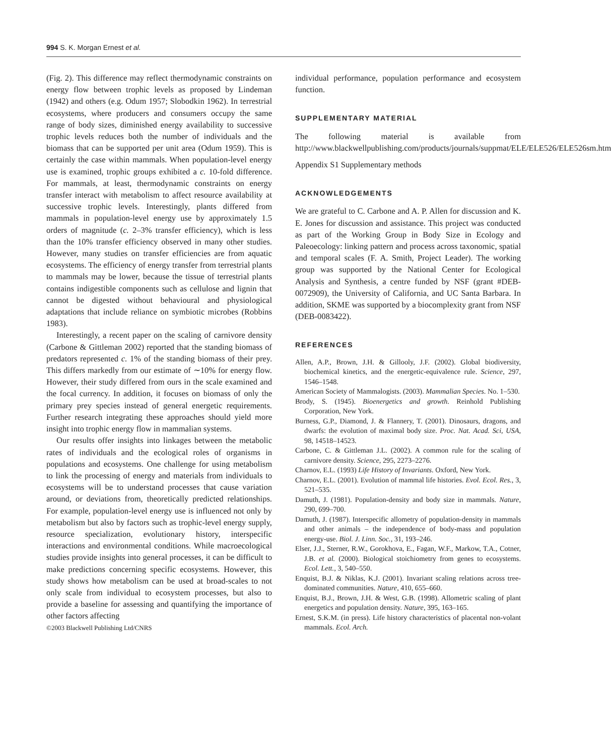994 S. K. Morgan Ernest et al.
(Fig. 2). This difference may reflect thermodynamic constraints on energy flow between trophic levels as proposed by Lindeman (1942) and others (e.g. Odum 1957; Slobodkin 1962). In terrestrial ecosystems, where producers and consumers occupy the same range of body sizes, diminished energy availability to successive trophic levels reduces both the number of individuals and the biomass that can be supported per unit area (Odum 1959). This is certainly the case within mammals. When population-level energy use is examined, trophic groups exhibited a c. 10-fold difference. For mammals, at least, thermodynamic constraints on energy transfer interact with metabolism to affect resource availability at successive trophic levels. Interestingly, plants differed from mammals in population-level energy use by approximately 1.5 orders of magnitude (c. 2–3% transfer efficiency), which is less than the 10% transfer efficiency observed in many other studies. However, many studies on transfer efficiencies are from aquatic ecosystems. The efficiency of energy transfer from terrestrial plants to mammals may be lower, because the tissue of terrestrial plants contains indigestible components such as cellulose and lignin that cannot be digested without behavioural and physiological adaptations that include reliance on symbiotic microbes (Robbins 1983).
Interestingly, a recent paper on the scaling of carnivore density (Carbone & Gittleman 2002) reported that the standing biomass of predators represented c. 1% of the standing biomass of their prey. This differs markedly from our estimate of ∼10% for energy flow. However, their study differed from ours in the scale examined and the focal currency. In addition, it focuses on biomass of only the primary prey species instead of general energetic requirements. Further research integrating these approaches should yield more insight into trophic energy flow in mammalian systems.
Our results offer insights into linkages between the metabolic rates of individuals and the ecological roles of organisms in populations and ecosystems. One challenge for using metabolism to link the processing of energy and materials from individuals to ecosystems will be to understand processes that cause variation around, or deviations from, theoretically predicted relationships. For example, population-level energy use is influenced not only by metabolism but also by factors such as trophic-level energy supply, resource specialization, evolutionary history, interspecific interactions and environmental conditions. While macroecological studies provide insights into general processes, it can be difficult to make predictions concerning specific ecosystems. However, this study shows how metabolism can be used at broad-scales to not only scale from individual to ecosystem processes, but also to provide a baseline for assessing and quantifying the importance of other factors affecting
©2003 Blackwell Publishing Ltd/CNRS
individual performance, population performance and ecosystem function.
SUPPLEMENTARY MATERIAL
The following material is available from http://www.blackwellpublishing.com/products/journals/suppmat/ELE/ELE526/ELE526sm.htm
Appendix S1 Supplementary methods
ACKNOWLEDGEMENTS
We are grateful to C. Carbone and A. P. Allen for discussion and K. E. Jones for discussion and assistance. This project was conducted as part of the Working Group in Body Size in Ecology and Paleoecology: linking pattern and process across taxonomic, spatial and temporal scales (F. A. Smith, Project Leader). The working group was supported by the National Center for Ecological Analysis and Synthesis, a centre funded by NSF (grant #DEB-0072909), the University of California, and UC Santa Barbara. In addition, SKME was supported by a biocomplexity grant from NSF (DEB-0083422).
REFERENCES
Allen, A.P., Brown, J.H. & Gillooly, J.F. (2002). Global biodiversity, biochemical kinetics, and the energetic-equivalence rule. Science, 297, 1546–1548.
American Society of Mammalogists. (2003). Mammalian Species. No. 1–530.
Brody, S. (1945). Bioenergetics and growth. Reinhold Publishing Corporation, New York.
Burness, G.P., Diamond, J. & Flannery, T. (2001). Dinosaurs, dragons, and dwarfs: the evolution of maximal body size. Proc. Nat. Acad. Sci, USA, 98, 14518–14523.
Carbone, C. & Gittleman J.L. (2002). A common rule for the scaling of carnivore density. Science, 295, 2273–2276.
Charnov, E.L. (1993) Life History of Invariants. Oxford, New York.
Charnov, E.L. (2001). Evolution of mammal life histories. Evol. Ecol. Res., 3, 521–535.
Damuth, J. (1981). Population-density and body size in mammals. Nature, 290, 699–700.
Damuth, J. (1987). Interspecific allometry of population-density in mammals and other animals – the independence of body-mass and population energy-use. Biol. J. Linn. Soc., 31, 193–246.
Elser, J.J., Sterner, R.W., Gorokhova, E., Fagan, W.F., Markow, T.A., Cotner, J.B. et al. (2000). Biological stoichiometry from genes to ecosystems. Ecol. Lett., 3, 540–550.
Enquist, B.J. & Niklas, K.J. (2001). Invariant scaling relations across tree-dominated communities. Nature, 410, 655–660.
Enquist, B.J., Brown, J.H. & West, G.B. (1998). Allometric scaling of plant energetics and population density. Nature, 395, 163–165.
Ernest, S.K.M. (in press). Life history characteristics of placental non-volant mammals. Ecol. Arch.